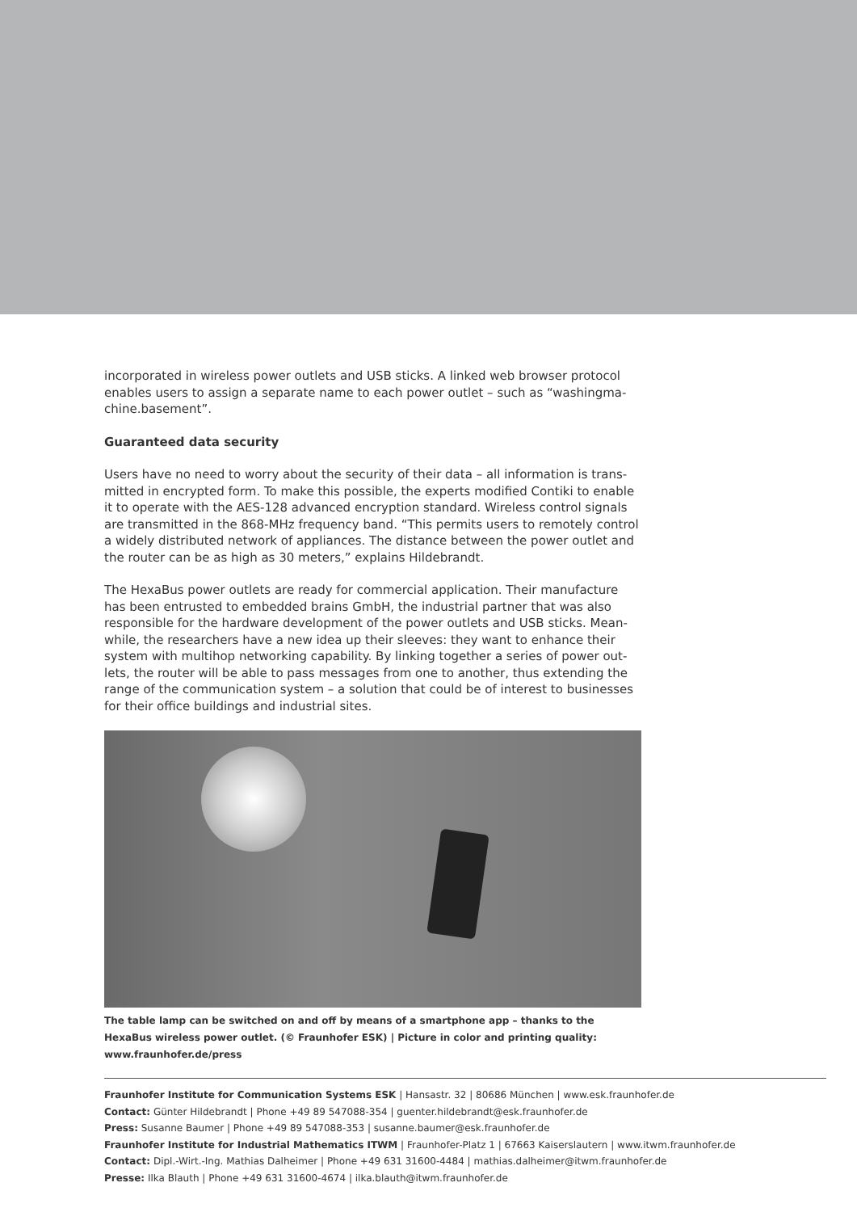incorporated in wireless power outlets and USB sticks. A linked web browser protocol enables users to assign a separate name to each power outlet – such as “washingma­chine.basement”.
Guaranteed data security
Users have no need to worry about the security of their data – all information is trans­mitted in encrypted form. To make this possible, the experts modified Contiki to enable it to operate with the AES-128 advanced encryption standard. Wireless control signals are transmitted in the 868-MHz frequency band. “This permits users to remotely con­trol a widely distributed network of appliances. The distance between the power outlet and the router can be as high as 30 meters,” explains Hildebrandt.
The HexaBus power outlets are ready for commercial application. Their manufacture has been entrusted to embedded brains GmbH, the industrial partner that was also responsible for the hardware development of the power outlets and USB sticks. Mean­while, the researchers have a new idea up their sleeves: they want to enhance their system with multihop networking capability. By linking together a series of power out­lets, the router will be able to pass messages from one to another, thus extending the range of the communication system – a solution that could be of interest to businesses for their office buildings and industrial sites.
The table lamp can be switched on and off by means of a smartphone app – thanks to the HexaBus wireless power outlet. (© Fraunhofer ESK) | Picture in color and printing quality: www.fraunhofer.de/press
Fraunhofer Institute for Communication Systems ESK | Hansastr. 32 | 80686 München | www.esk.fraunhofer.de
Contact: Günter Hildebrandt | Phone +49 89 547088-354 | guenter.hildebrandt@esk.fraunhofer.de
Press: Susanne Baumer | Phone +49 89 547088-353 | susanne.baumer@esk.fraunhofer.de
Fraunhofer Institute for Industrial Mathematics ITWM | Fraunhofer-Platz 1 | 67663 Kaiserslautern | www.itwm.fraunhofer.de
Contact: Dipl.-Wirt.-Ing. Mathias Dalheimer | Phone +49 631 31600-4484 | mathias.dalheimer@itwm.fraunhofer.de
Presse: Ilka Blauth | Phone +49 631 31600-4674 | ilka.blauth@itwm.fraunhofer.de